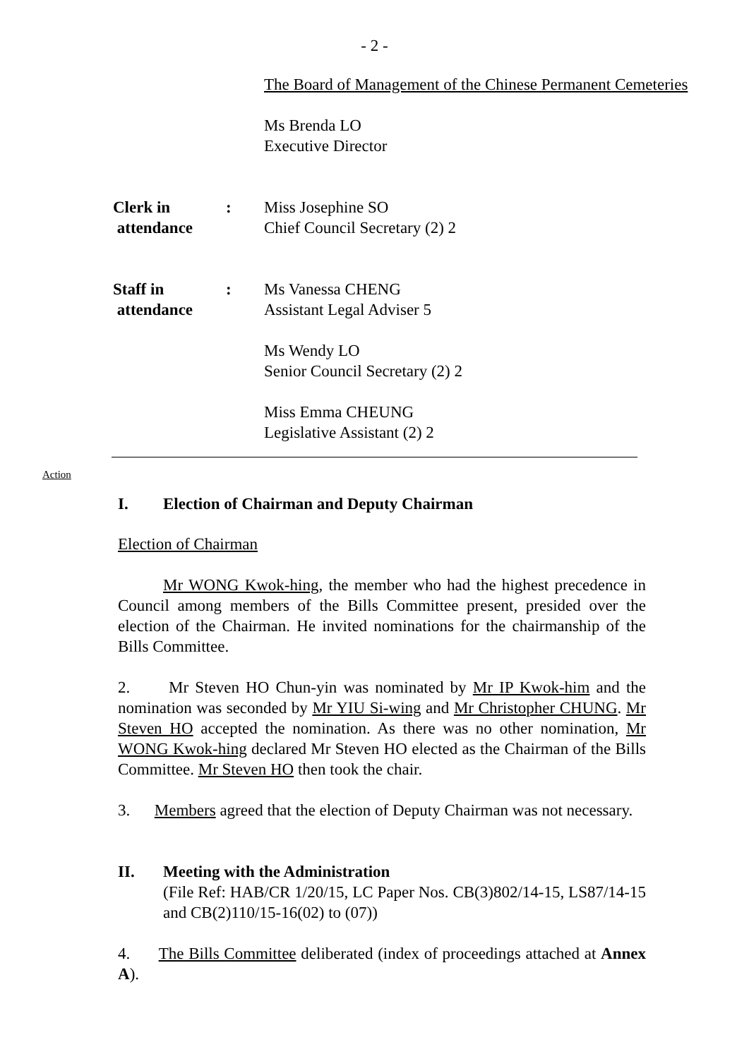- 2 -
The Board of Management of the Chinese Permanent Cemeteries
Ms Brenda LO
Executive Director
Clerk in
attendance
: Miss Josephine SO
Chief Council Secretary (2) 2
Staff in
attendance
: Ms Vanessa CHENG
Assistant Legal Adviser 5
Ms Wendy LO
Senior Council Secretary (2) 2
Miss Emma CHEUNG
Legislative Assistant (2) 2
Action
I. Election of Chairman and Deputy Chairman
Election of Chairman
Mr WONG Kwok-hing, the member who had the highest precedence in Council among members of the Bills Committee present, presided over the election of the Chairman. He invited nominations for the chairmanship of the Bills Committee.
2. Mr Steven HO Chun-yin was nominated by Mr IP Kwok-him and the nomination was seconded by Mr YIU Si-wing and Mr Christopher CHUNG. Mr Steven HO accepted the nomination. As there was no other nomination, Mr WONG Kwok-hing declared Mr Steven HO elected as the Chairman of the Bills Committee. Mr Steven HO then took the chair.
3. Members agreed that the election of Deputy Chairman was not necessary.
II. Meeting with the Administration
(File Ref: HAB/CR 1/20/15, LC Paper Nos. CB(3)802/14-15, LS87/14-15 and CB(2)110/15-16(02) to (07))
4. The Bills Committee deliberated (index of proceedings attached at Annex A).